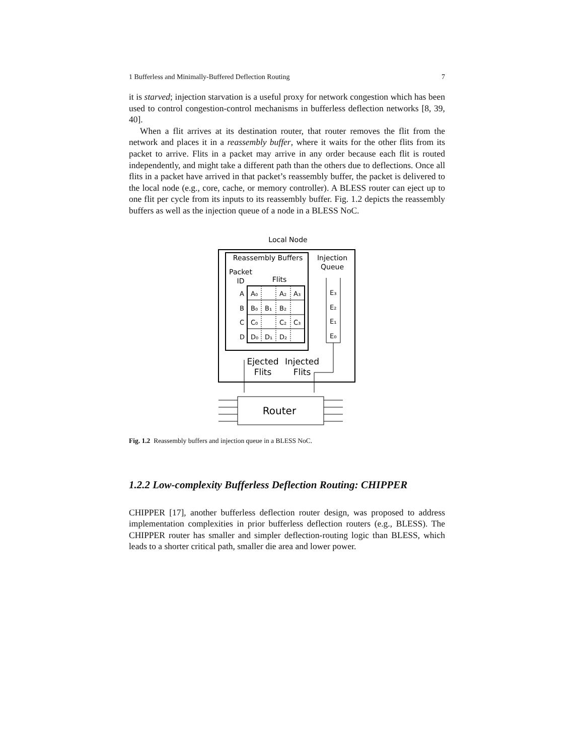1 Bufferless and Minimally-Buffered Deflection Routing 7
it is starved; injection starvation is a useful proxy for network congestion which has been used to control congestion-control mechanisms in bufferless deflection networks [8, 39, 40].
When a flit arrives at its destination router, that router removes the flit from the network and places it in a reassembly buffer, where it waits for the other flits from its packet to arrive. Flits in a packet may arrive in any order because each flit is routed independently, and might take a different path than the others due to deflections. Once all flits in a packet have arrived in that packet’s reassembly buffer, the packet is delivered to the local node (e.g., core, cache, or memory controller). A BLESS router can eject up to one flit per cycle from its inputs to its reassembly buffer. Fig. 1.2 depicts the reassembly buffers as well as the injection queue of a node in a BLESS NoC.
Local Node
Reassembly Buffers
Packet
ID
Flits
A
A₀
A₂
A₃
B
B₀
B₁
B₂
C
C₀
C₂
C₃
D
D₀
D₁
D₂
Injection
Queue
E₃
E₂
E₁
E₀
Ejected
Flits
Injected
Flits
Router
Fig. 1.2 Reassembly buffers and injection queue in a BLESS NoC.
1.2.2 Low-complexity Bufferless Deflection Routing: CHIPPER
CHIPPER [17], another bufferless deflection router design, was proposed to address implementation complexities in prior bufferless deflection routers (e.g., BLESS). The CHIPPER router has smaller and simpler deflection-routing logic than BLESS, which leads to a shorter critical path, smaller die area and lower power.